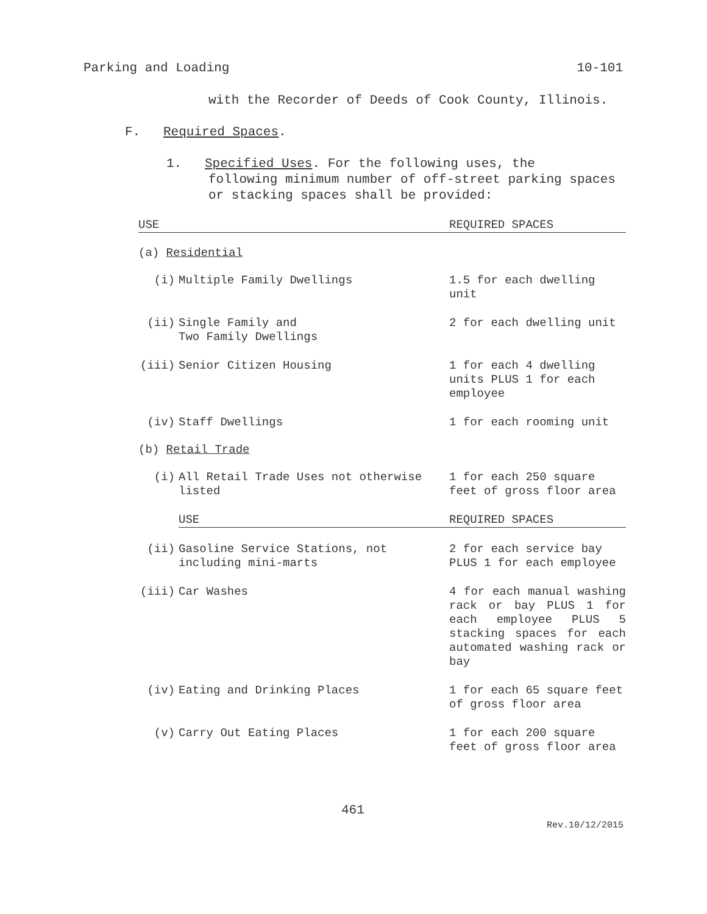Parking and Loading 10-101
with the Recorder of Deeds of Cook County, Illinois.
F. Required Spaces.
1. Specified Uses. For the following uses, the
following minimum number of off-street parking spaces or stacking spaces shall be provided:
| USE | | REQUIRED SPACES |
| (a) Residential | | |
| (i) | Multiple Family Dwellings | 1.5 for each dwelling unit |
| (ii) | Single Family and Two Family Dwellings | 2 for each dwelling unit |
| (iii) | Senior Citizen Housing | 1 for each 4 dwelling units PLUS 1 for each employee |
| (iv) | Staff Dwellings | 1 for each rooming unit |
| (b) Retail Trade | | |
| (i) | All Retail Trade Uses not otherwise listed | 1 for each 250 square feet of gross floor area |
| | USE | REQUIRED SPACES |
| (ii) | Gasoline Service Stations, not including mini-marts | 2 for each service bay PLUS 1 for each employee |
| (iii) | Car Washes | 4 for each manual washing rack or bay PLUS 1 for each employee PLUS 5 stacking spaces for each automated washing rack or bay |
| (iv) | Eating and Drinking Places | 1 for each 65 square feet of gross floor area |
| (v) | Carry Out Eating Places | 1 for each 200 square feet of gross floor area |
461
Rev.10/12/2015